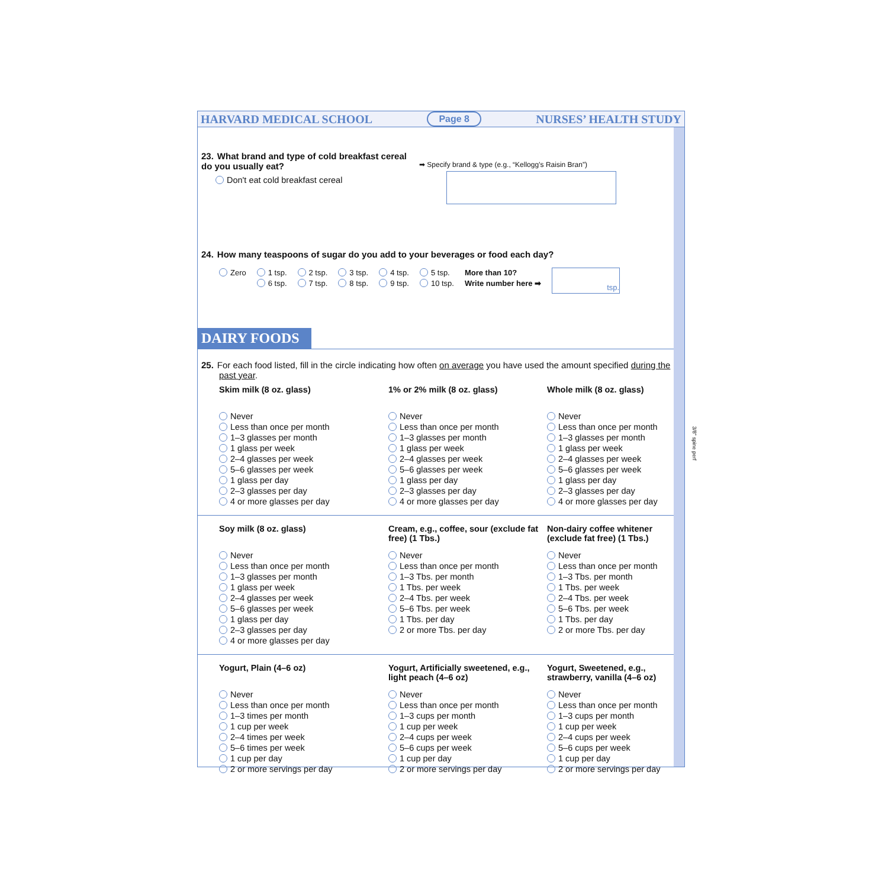HARVARD MEDICAL SCHOOL Page 8 NURSES’ HEALTH STUDY
23. What brand and type of cold breakfast cereal do you usually eat?
Don't eat cold breakfast cereal
➡ Specify brand & type (e.g., “Kellogg’s Raisin Bran”)
24. How many teaspoons of sugar do you add to your beverages or food each day?
Zero 1 tsp.
6 tsp. 2 tsp.
7 tsp. 3 tsp.
8 tsp. 4 tsp.
9 tsp. 5 tsp.
10 tsp. More than 10?
Write number here ➡ tsp.
DAIRY FOODS
25. For each food listed, fill in the circle indicating how often on average you have used the amount specified during the past year.
Skim milk (8 oz. glass)
Never
Less than once per month
1–3 glasses per month
1 glass per week
2–4 glasses per week
5–6 glasses per week
1 glass per day
2–3 glasses per day
4 or more glasses per day
1% or 2% milk (8 oz. glass)
Never
Less than once per month
1–3 glasses per month
1 glass per week
2–4 glasses per week
5–6 glasses per week
1 glass per day
2–3 glasses per day
4 or more glasses per day
Whole milk (8 oz. glass)
Never
Less than once per month
1–3 glasses per month
1 glass per week
2–4 glasses per week
5–6 glasses per week
1 glass per day
2–3 glasses per day
4 or more glasses per day
Soy milk (8 oz. glass)
Never
Less than once per month
1–3 glasses per month
1 glass per week
2–4 glasses per week
5–6 glasses per week
1 glass per day
2–3 glasses per day
4 or more glasses per day
Cream, e.g., coffee, sour (exclude fat free) (1 Tbs.)
Never
Less than once per month
1–3 Tbs. per month
1 Tbs. per week
2–4 Tbs. per week
5–6 Tbs. per week
1 Tbs. per day
2 or more Tbs. per day
Non-dairy coffee whitener (exclude fat free) (1 Tbs.)
Never
Less than once per month
1–3 Tbs. per month
1 Tbs. per week
2–4 Tbs. per week
5–6 Tbs. per week
1 Tbs. per day
2 or more Tbs. per day
Yogurt, Plain (4–6 oz)
Never
Less than once per month
1–3 times per month
1 cup per week
2–4 times per week
5–6 times per week
1 cup per day
2 or more servings per day
Yogurt, Artificially sweetened, e.g., light peach (4–6 oz)
Never
Less than once per month
1–3 cups per month
1 cup per week
2–4 cups per week
5–6 cups per week
1 cup per day
2 or more servings per day
Yogurt, Sweetened, e.g., strawberry, vanilla (4–6 oz)
Never
Less than once per month
1–3 cups per month
1 cup per week
2–4 cups per week
5–6 cups per week
1 cup per day
2 or more servings per day
3/8" spine perf